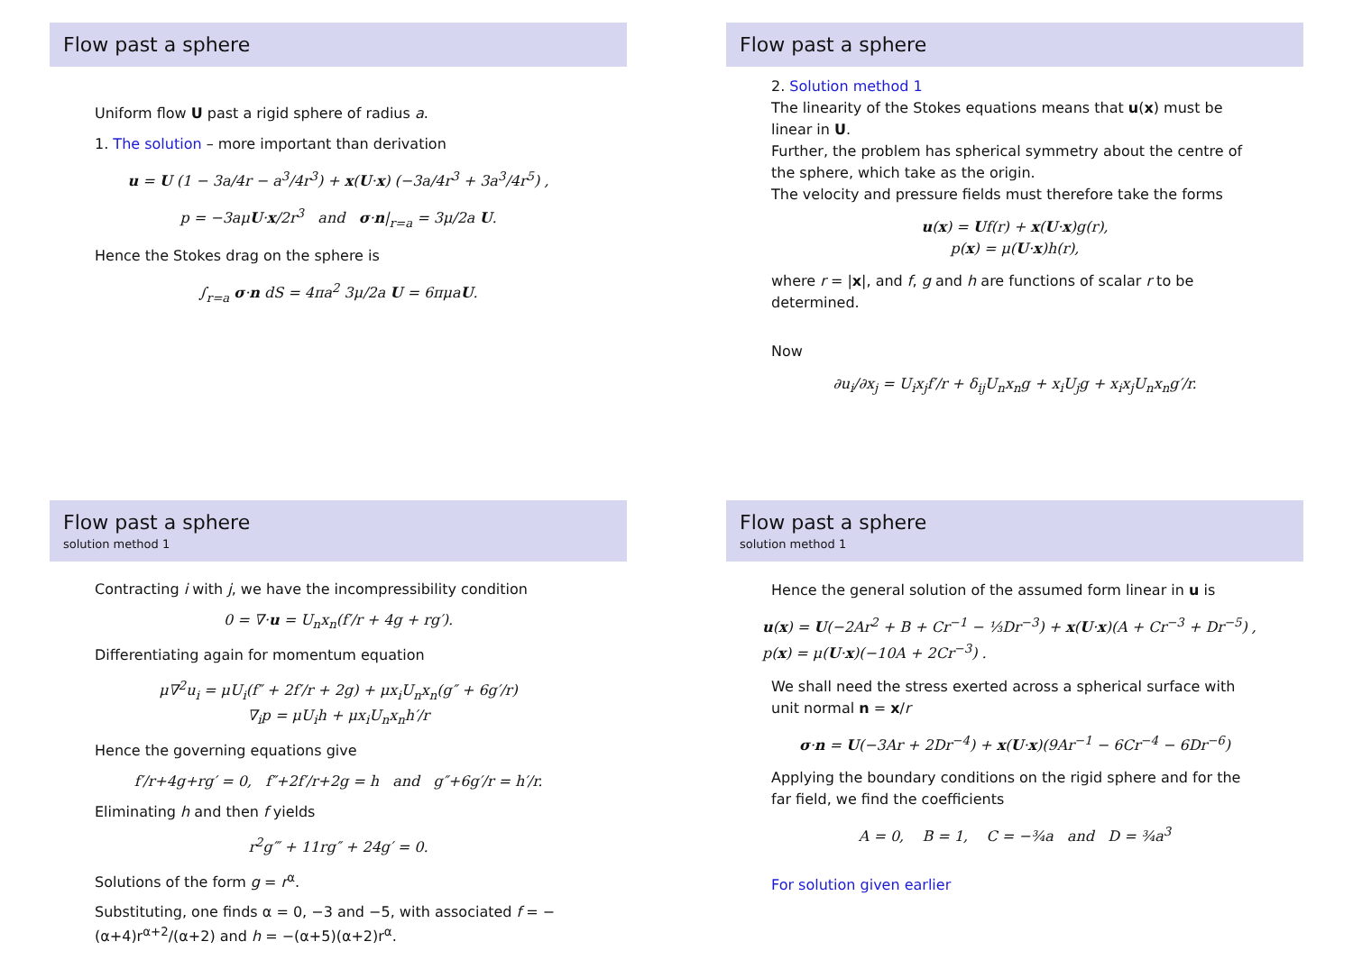Flow past a sphere
Uniform flow U past a rigid sphere of radius a.
1. The solution – more important than derivation
u = U (1 − 3a/4r − a<sup>3</sup>/4r<sup>3</sup>) + x(U·x) (−3a/4r<sup>3</sup> + 3a<sup>3</sup>/4r<sup>5</sup>) ,
p = −3aμU·x/2r<sup>3</sup> and σ·n|<sub>r=a</sub> = 3μ/2a U.
Hence the Stokes drag on the sphere is
∫<sub>r=a</sub> σ·n dS = 4πa<sup>2</sup> 3μ/2a U = 6πμaU.
Flow past a sphere
2. Solution method 1
The linearity of the Stokes equations means that u(x) must be linear in U.
Further, the problem has spherical symmetry about the centre of the sphere, which take as the origin.
The velocity and pressure fields must therefore take the forms
u(x) = Uf(r) + x(U·x)g(r),
p(x) = μ(U·x)h(r),
where r = |x|, and f, g and h are functions of scalar r to be determined.
Now
∂u<sub>i</sub>/∂x<sub>j</sub> = U<sub>i</sub>x<sub>j</sub>f′/r + δ<sub>ij</sub>U<sub>n</sub>x<sub>n</sub>g + x<sub>i</sub>U<sub>j</sub>g + x<sub>i</sub>x<sub>j</sub>U<sub>n</sub>x<sub>n</sub>g′/r.
Flow past a sphere
solution method 1
Contracting i with j, we have the incompressibility condition
0 = ∇·u = U<sub>n</sub>x<sub>n</sub>(f′/r + 4g + rg′).
Differentiating again for momentum equation
μ∇<sup>2</sup>u<sub>i</sub> = μU<sub>i</sub>(f″ + 2f′/r + 2g) + μx<sub>i</sub>U<sub>n</sub>x<sub>n</sub>(g″ + 6g′/r)
∇<sub>i</sub>p = μU<sub>i</sub>h + μx<sub>i</sub>U<sub>n</sub>x<sub>n</sub>h′/r
Hence the governing equations give
f′/r+4g+rg′ = 0, f″+2f′/r+2g = h and g″+6g′/r = h′/r.
Eliminating h and then f yields
r<sup>2</sup>g‴ + 11rg″ + 24g′ = 0.
Solutions of the form g = r<sup>α</sup>.
Substituting, one finds α = 0, −3 and −5, with associated f = −(α+4)r<sup>α+2</sup>/(α+2) and h = −(α+5)(α+2)r<sup>α</sup>.
Flow past a sphere
solution method 1
Hence the general solution of the assumed form linear in u is
u(x) = U(−2Ar<sup>2</sup> + B + Cr<sup>−1</sup> − ⅓Dr<sup>−3</sup>) + x(U·x)(A + Cr<sup>−3</sup> + Dr<sup>−5</sup>) ,
p(x) = μ(U·x)(−10A + 2Cr<sup>−3</sup>) .
We shall need the stress exerted across a spherical surface with unit normal n = x/r
σ·n = U(−3Ar + 2Dr<sup>−4</sup>) + x(U·x)(9Ar<sup>−1</sup> − 6Cr<sup>−4</sup> − 6Dr<sup>−6</sup>)
Applying the boundary conditions on the rigid sphere and for the far field, we find the coefficients
A = 0, B = 1, C = −¾a and D = ¾a<sup>3</sup>
For solution given earlier